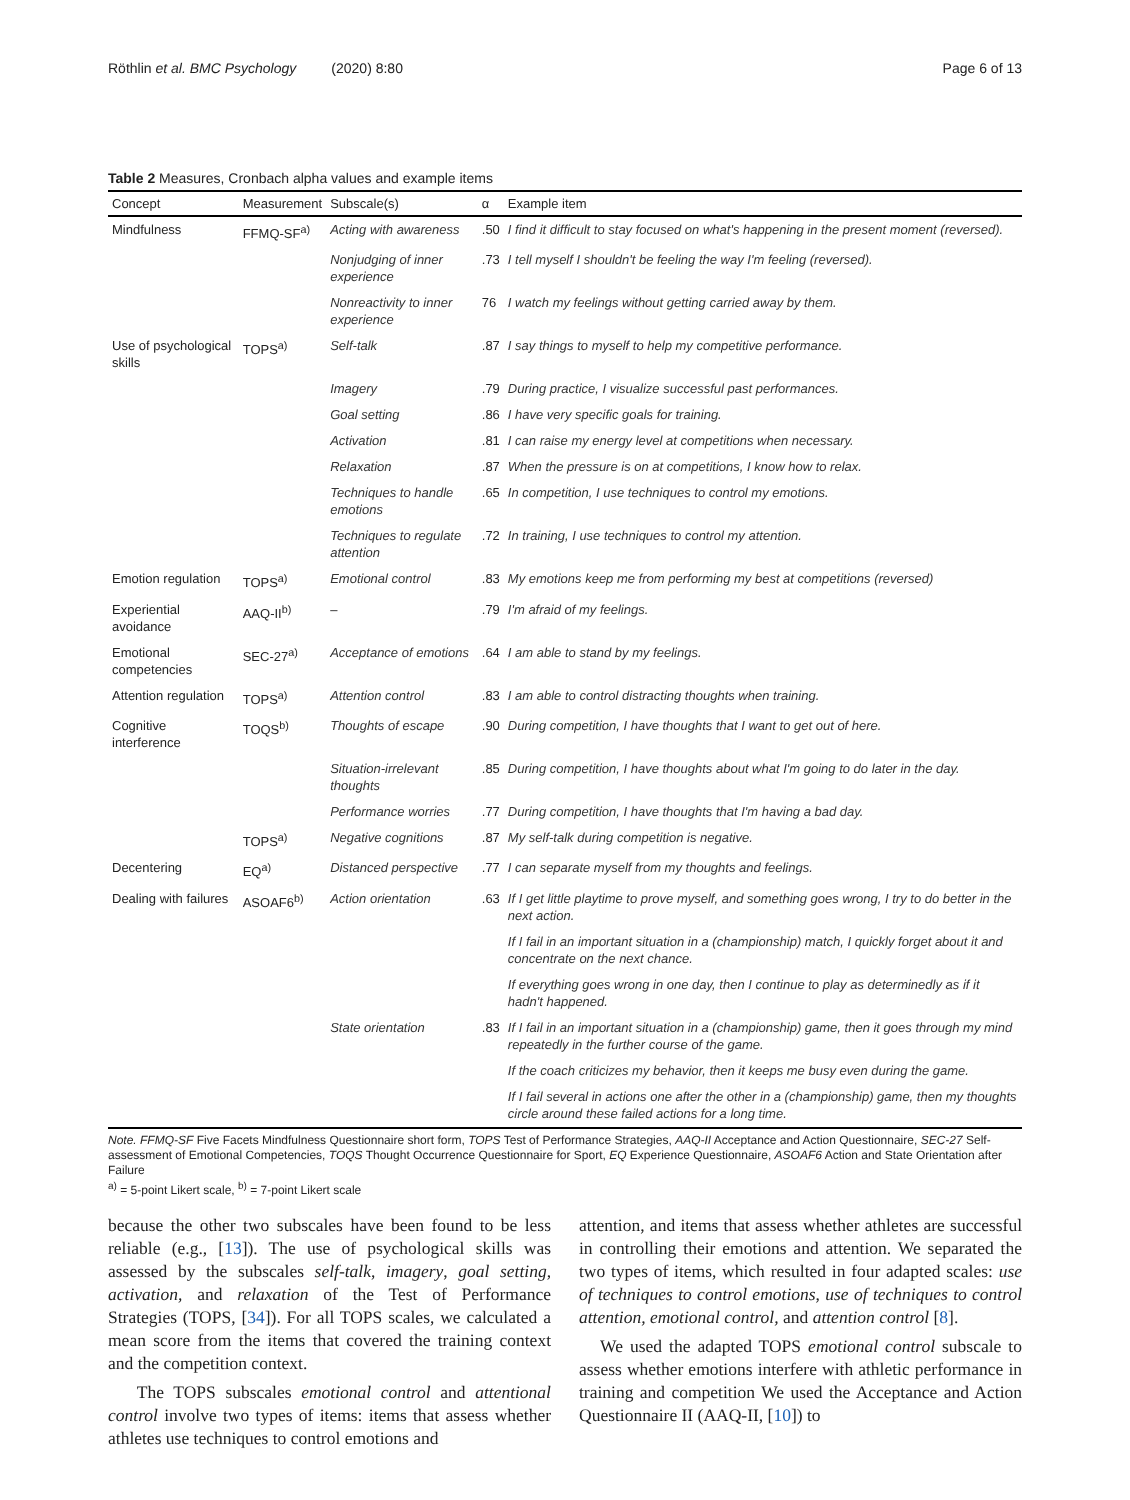Röthlin et al. BMC Psychology (2020) 8:80 Page 6 of 13
Table 2 Measures, Cronbach alpha values and example items
| Concept | Measurement | Subscale(s) | α | Example item |
| --- | --- | --- | --- | --- |
| Mindfulness | FFMQ-SF<sup>a)</sup> | Acting with awareness | .50 | I find it difficult to stay focused on what's happening in the present moment (reversed). |
| | | Nonjudging of inner experience | .73 | I tell myself I shouldn't be feeling the way I'm feeling (reversed). |
| | | Nonreactivity to inner experience | 76 | I watch my feelings without getting carried away by them. |
| Use of psychological skills | TOPS<sup>a)</sup> | Self-talk | .87 | I say things to myself to help my competitive performance. |
| | | Imagery | .79 | During practice, I visualize successful past performances. |
| | | Goal setting | .86 | I have very specific goals for training. |
| | | Activation | .81 | I can raise my energy level at competitions when necessary. |
| | | Relaxation | .87 | When the pressure is on at competitions, I know how to relax. |
| | | Techniques to handle emotions | .65 | In competition, I use techniques to control my emotions. |
| | | Techniques to regulate attention | .72 | In training, I use techniques to control my attention. |
| Emotion regulation | TOPS<sup>a)</sup> | Emotional control | .83 | My emotions keep me from performing my best at competitions (reversed) |
| Experiential avoidance | AAQ-II<sup>b)</sup> | – | .79 | I'm afraid of my feelings. |
| Emotional competencies | SEC-27<sup>a)</sup> | Acceptance of emotions | .64 | I am able to stand by my feelings. |
| Attention regulation | TOPS<sup>a)</sup> | Attention control | .83 | I am able to control distracting thoughts when training. |
| Cognitive interference | TOQS<sup>b)</sup> | Thoughts of escape | .90 | During competition, I have thoughts that I want to get out of here. |
| | | Situation-irrelevant thoughts | .85 | During competition, I have thoughts about what I'm going to do later in the day. |
| | | Performance worries | .77 | During competition, I have thoughts that I'm having a bad day. |
| | TOPS<sup>a)</sup> | Negative cognitions | .87 | My self-talk during competition is negative. |
| Decentering | EQ<sup>a)</sup> | Distanced perspective | .77 | I can separate myself from my thoughts and feelings. |
| Dealing with failures | ASOAF6<sup>b)</sup> | Action orientation | .63 | If I get little playtime to prove myself, and something goes wrong, I try to do better in the next action. |
| | | | | If I fail in an important situation in a (championship) match, I quickly forget about it and concentrate on the next chance. |
| | | | | If everything goes wrong in one day, then I continue to play as determinedly as if it hadn't happened. |
| | | State orientation | .83 | If I fail in an important situation in a (championship) game, then it goes through my mind repeatedly in the further course of the game. |
| | | | | If the coach criticizes my behavior, then it keeps me busy even during the game. |
| | | | | If I fail several in actions one after the other in a (championship) game, then my thoughts circle around these failed actions for a long time. |
Note. FFMQ-SF Five Facets Mindfulness Questionnaire short form, TOPS Test of Performance Strategies, AAQ-II Acceptance and Action Questionnaire, SEC-27 Self-assessment of Emotional Competencies, TOQS Thought Occurrence Questionnaire for Sport, EQ Experience Questionnaire, ASOAF6 Action and State Orientation after Failure
<sup>a)</sup> = 5-point Likert scale, <sup>b)</sup> = 7-point Likert scale
because the other two subscales have been found to be less reliable (e.g., [13]). The use of psychological skills was assessed by the subscales self-talk, imagery, goal setting, activation, and relaxation of the Test of Performance Strategies (TOPS, [34]). For all TOPS scales, we calculated a mean score from the items that covered the training context and the competition context.
The TOPS subscales emotional control and attentional control involve two types of items: items that assess whether athletes use techniques to control emotions and
attention, and items that assess whether athletes are successful in controlling their emotions and attention. We separated the two types of items, which resulted in four adapted scales: use of techniques to control emotions, use of techniques to control attention, emotional control, and attention control [8].
We used the adapted TOPS emotional control subscale to assess whether emotions interfere with athletic performance in training and competition We used the Acceptance and Action Questionnaire II (AAQ-II, [10]) to